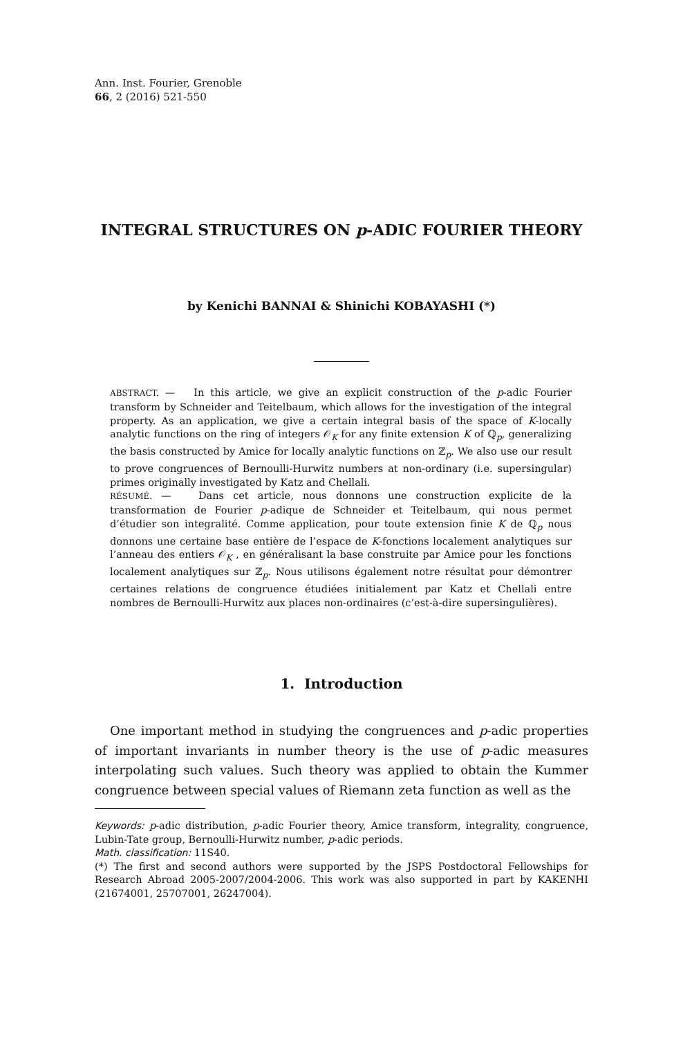Ann. Inst. Fourier, Grenoble
66, 2 (2016) 521-550
INTEGRAL STRUCTURES ON p-ADIC FOURIER THEORY
by Kenichi BANNAI & Shinichi KOBAYASHI (*)
ABSTRACT. — In this article, we give an explicit construction of the p-adic Fourier transform by Schneider and Teitelbaum, which allows for the investigation of the integral property. As an application, we give a certain integral basis of the space of K-locally analytic functions on the ring of integers 𝒪<sub>K</sub> for any finite extension K of ℚ<sub>p</sub>, generalizing the basis constructed by Amice for locally analytic functions on ℤ<sub>p</sub>. We also use our result to prove congruences of Bernoulli-Hurwitz numbers at non-ordinary (i.e. supersingular) primes originally investigated by Katz and Chellali.
RÉSUMÉ. — Dans cet article, nous donnons une construction explicite de la transformation de Fourier p-adique de Schneider et Teitelbaum, qui nous permet d’étudier son integralité. Comme application, pour toute extension finie K de ℚ<sub>p</sub> nous donnons une certaine base entière de l’espace de K-fonctions localement analytiques sur l’anneau des entiers 𝒪<sub>K</sub> , en généralisant la base construite par Amice pour les fonctions localement analytiques sur ℤ<sub>p</sub>. Nous utilisons également notre résultat pour démontrer certaines relations de congruence étudiées initialement par Katz et Chellali entre nombres de Bernoulli-Hurwitz aux places non-ordinaires (c’est-à-dire supersingulières).
1. Introduction
One important method in studying the congruences and p-adic properties of important invariants in number theory is the use of p-adic measures interpolating such values. Such theory was applied to obtain the Kummer congruence between special values of Riemann zeta function as well as the
Keywords: p-adic distribution, p-adic Fourier theory, Amice transform, integrality, congruence, Lubin-Tate group, Bernoulli-Hurwitz number, p-adic periods.
Math. classification: 11S40.
(*) The first and second authors were supported by the JSPS Postdoctoral Fellowships for Research Abroad 2005-2007/2004-2006. This work was also supported in part by KAKENHI (21674001, 25707001, 26247004).